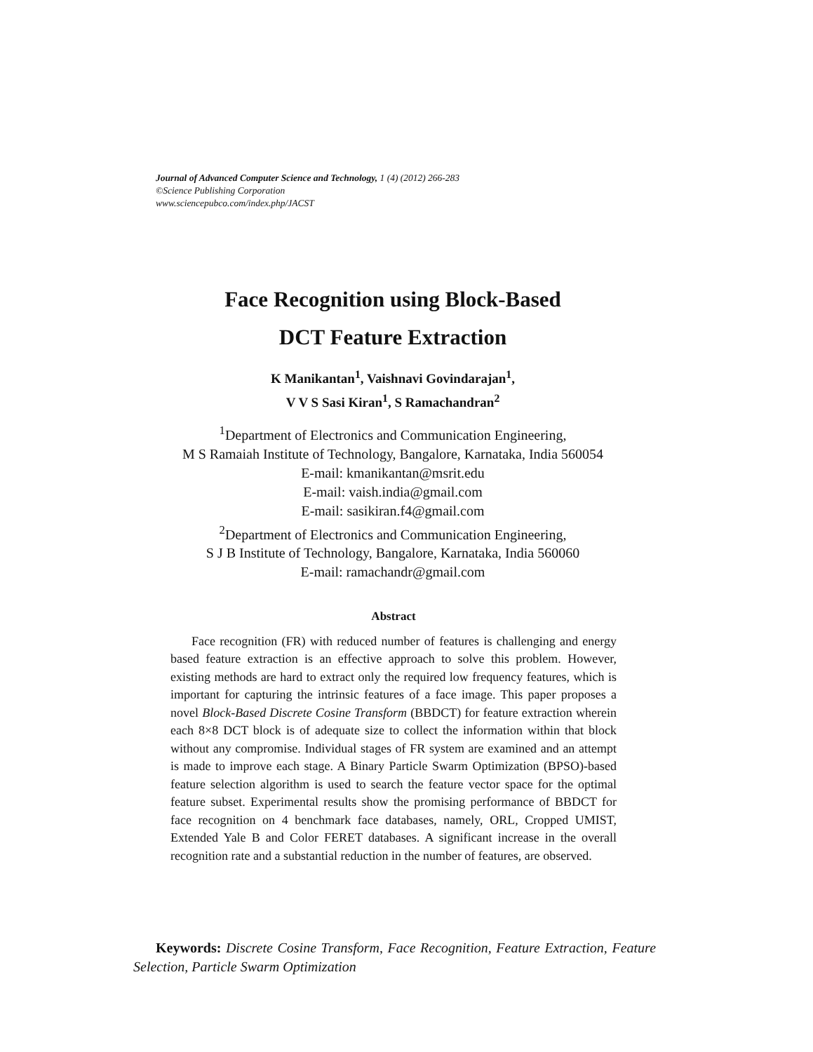Journal of Advanced Computer Science and Technology, 1 (4) (2012) 266-283
©Science Publishing Corporation
www.sciencepubco.com/index.php/JACST
Face Recognition using Block-Based
DCT Feature Extraction
K Manikantan<sup>1</sup>, Vaishnavi Govindarajan<sup>1</sup>,
V V S Sasi Kiran<sup>1</sup>, S Ramachandran<sup>2</sup>
<sup>1</sup> Department of Electronics and Communication Engineering,
M S Ramaiah Institute of Technology, Bangalore, Karnataka, India 560054
E-mail: kmanikantan@msrit.edu
E-mail: vaish.india@gmail.com
E-mail: sasikiran.f4@gmail.com
<sup>2</sup> Department of Electronics and Communication Engineering,
S J B Institute of Technology, Bangalore, Karnataka, India 560060
E-mail: ramachandr@gmail.com
Abstract
Face recognition (FR) with reduced number of features is challenging and energy based feature extraction is an effective approach to solve this problem. However, existing methods are hard to extract only the required low frequency features, which is important for capturing the intrinsic features of a face image. This paper proposes a novel Block-Based Discrete Cosine Transform (BBDCT) for feature extraction wherein each 8×8 DCT block is of adequate size to collect the information within that block without any compromise. Individual stages of FR system are examined and an attempt is made to improve each stage. A Binary Particle Swarm Optimization (BPSO)-based feature selection algorithm is used to search the feature vector space for the optimal feature subset. Experimental results show the promising performance of BBDCT for face recognition on 4 benchmark face databases, namely, ORL, Cropped UMIST, Extended Yale B and Color FERET databases. A significant increase in the overall recognition rate and a substantial reduction in the number of features, are observed.
Keywords: Discrete Cosine Transform, Face Recognition, Feature Extraction, Feature Selection, Particle Swarm Optimization